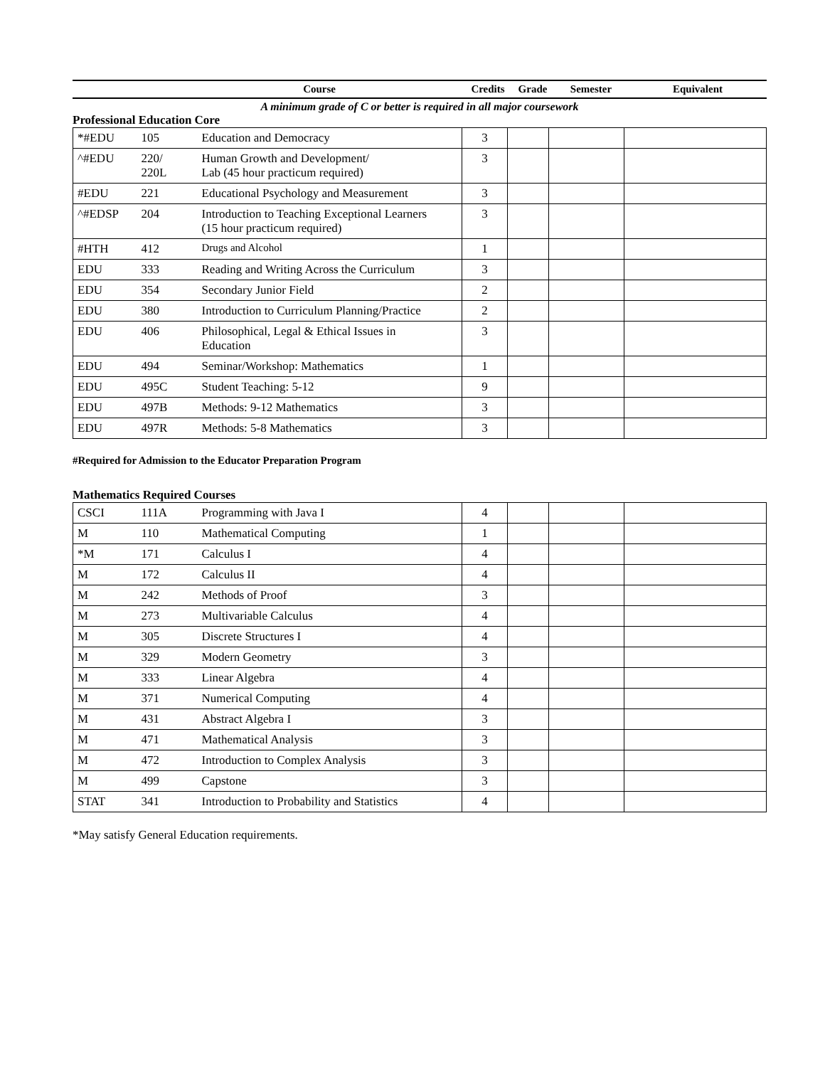| Course | Credits | Grade | Semester | Equivalent |
| --- | --- | --- | --- | --- |
A minimum grade of C or better is required in all major coursework
Professional Education Core
| *#EDU | 105 | Education and Democracy | 3 | | | |
| ^#EDU | 220/ 220L | Human Growth and Development/ Lab (45 hour practicum required) | 3 | | | |
| #EDU | 221 | Educational Psychology and Measurement | 3 | | | |
| ^#EDSP | 204 | Introduction to Teaching Exceptional Learners (15 hour practicum required) | 3 | | | |
| #HTH | 412 | Drugs and Alcohol | 1 | | | |
| EDU | 333 | Reading and Writing Across the Curriculum | 3 | | | |
| EDU | 354 | Secondary Junior Field | 2 | | | |
| EDU | 380 | Introduction to Curriculum Planning/Practice | 2 | | | |
| EDU | 406 | Philosophical, Legal & Ethical Issues in Education | 3 | | | |
| EDU | 494 | Seminar/Workshop: Mathematics | 1 | | | |
| EDU | 495C | Student Teaching: 5-12 | 9 | | | |
| EDU | 497B | Methods: 9-12 Mathematics | 3 | | | |
| EDU | 497R | Methods: 5-8 Mathematics | 3 | | | |
#Required for Admission to the Educator Preparation Program
Mathematics Required Courses
| CSCI | 111A | Programming with Java I | 4 | | | |
| M | 110 | Mathematical Computing | 1 | | | |
| *M | 171 | Calculus I | 4 | | | |
| M | 172 | Calculus II | 4 | | | |
| M | 242 | Methods of Proof | 3 | | | |
| M | 273 | Multivariable Calculus | 4 | | | |
| M | 305 | Discrete Structures I | 4 | | | |
| M | 329 | Modern Geometry | 3 | | | |
| M | 333 | Linear Algebra | 4 | | | |
| M | 371 | Numerical Computing | 4 | | | |
| M | 431 | Abstract Algebra I | 3 | | | |
| M | 471 | Mathematical Analysis | 3 | | | |
| M | 472 | Introduction to Complex Analysis | 3 | | | |
| M | 499 | Capstone | 3 | | | |
| STAT | 341 | Introduction to Probability and Statistics | 4 | | | |
*May satisfy General Education requirements.